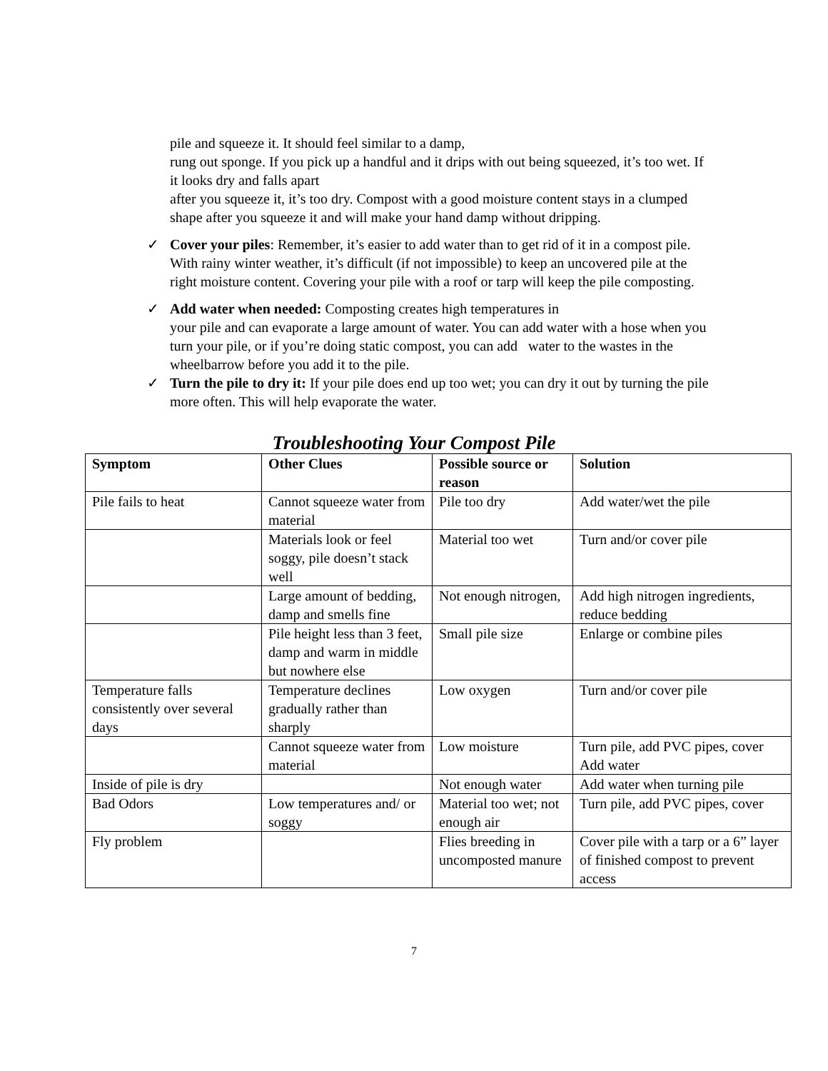pile and squeeze it. It should feel similar to a damp,
rung out sponge. If you pick up a handful and it drips with out being squeezed, it’s too wet. If it looks dry and falls apart
after you squeeze it, it’s too dry. Compost with a good moisture content stays in a clumped shape after you squeeze it and will make your hand damp without dripping.
✓ Cover your piles: Remember, it’s easier to add water than to get rid of it in a compost pile. With rainy winter weather, it’s difficult (if not impossible) to keep an uncovered pile at the right moisture content. Covering your pile with a roof or tarp will keep the pile composting.
✓ Add water when needed: Composting creates high temperatures in
your pile and can evaporate a large amount of water. You can add water with a hose when you turn your pile, or if you’re doing static compost, you can add water to the wastes in the wheelbarrow before you add it to the pile.
✓ Turn the pile to dry it: If your pile does end up too wet; you can dry it out by turning the pile more often. This will help evaporate the water.
Troubleshooting Your Compost Pile
| Symptom | Other Clues | Possible source or reason | Solution |
| --- | --- | --- | --- |
| Pile fails to heat | Cannot squeeze water from material | Pile too dry | Add water/wet the pile |
| | Materials look or feel soggy, pile doesn’t stack well | Material too wet | Turn and/or cover pile |
| | Large amount of bedding, damp and smells fine | Not enough nitrogen, | Add high nitrogen ingredients, reduce bedding |
| | Pile height less than 3 feet, damp and warm in middle but nowhere else | Small pile size | Enlarge or combine piles |
| Temperature falls consistently over several days | Temperature declines gradually rather than sharply | Low oxygen | Turn and/or cover pile |
| | Cannot squeeze water from material | Low moisture | Turn pile, add PVC pipes, cover Add water |
| Inside of pile is dry | | Not enough water | Add water when turning pile |
| Bad Odors | Low temperatures and/ or soggy | Material too wet; not enough air | Turn pile, add PVC pipes, cover |
| Fly problem | | Flies breeding in uncomposted manure | Cover pile with a tarp or a 6” layer of finished compost to prevent access |
7